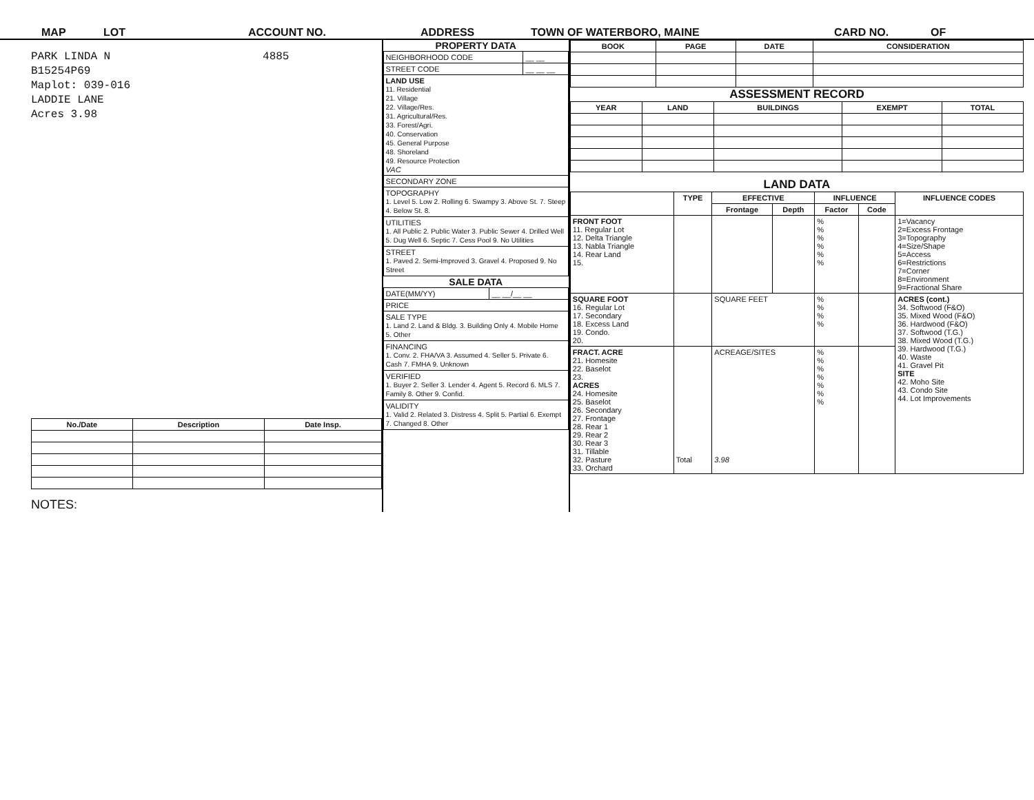MAP LOT ACCOUNT NO. ADDRESS TOWN OF WATERBORO, MAINE CARD NO. OF
PARK LINDA N 4885
B15254P69
Maplot: 039-016
LADDIE LANE
Acres 3.98
| No./Date | Description | Date Insp. |
| --- | --- | --- |
NOTES:
PROPERTY DATA
| NEIGHBORHOOD CODE | __ __ |
| STREET CODE | __ __ __ |
| LAND USE 11. Residential 21. Village 22. Village/Res. 31. Agricultural/Res. 33. Forest/Agri. 40. Conservation 45. General Purpose 48. Shoreland 49. Resource Protection VAC | |
| SECONDARY ZONE | |
| TOPOGRAPHY 1. Level 5. Low 2. Rolling 6. Swampy 3. Above St. 7. Steep 4. Below St. 8. | |
| UTILITIES 1. All Public 2. Public Water 3. Public Sewer 4. Drilled Well 5. Dug Well 6. Septic 7. Cess Pool 9. No Utilities | |
| STREET 1. Paved 2. Semi-Improved 3. Gravel 4. Proposed 9. No Street | |
SALE DATA
| DATE(MM/YY) | __ __/__ __ |
| PRICE | |
| SALE TYPE 1. Land 2. Land & Bldg. 3. Building Only 4. Mobile Home 5. Other | |
| FINANCING 1. Conv. 2. FHA/VA 3. Assumed 4. Seller 5. Private 6. Cash 7. FMHA 9. Unknown | |
| VERIFIED 1. Buyer 2. Seller 3. Lender 4. Agent 5. Record 6. MLS 7. Family 8. Other 9. Confid. | |
| VALIDITY 1. Valid 2. Related 3. Distress 4. Split 5. Partial 6. Exempt 7. Changed 8. Other | |
| BOOK | PAGE | DATE | CONSIDERATION |
| --- | --- | --- | --- |
ASSESSMENT RECORD
| YEAR | LAND | BUILDINGS | EXEMPT | TOTAL |
| --- | --- | --- | --- | --- |
LAND DATA
| | TYPE | EFFECTIVE | | INFLUENCE | | INFLUENCE CODES |
| --- | --- | --- | --- | --- | --- | --- |
| | | Frontage | Depth | Factor | Code | |
| FRONT FOOT 11. Regular Lot 12. Delta Triangle 13. Nabla Triangle 14. Rear Land 15. | | | | % % % % % % | | 1=Vacancy 2=Excess Frontage 3=Topography 4=Size/Shape 5=Access 6=Restrictions 7=Corner 8=Environment 9=Fractional Share |
| SQUARE FOOT 16. Regular Lot 17. Secondary 18. Excess Land 19. Condo. 20. | | SQUARE FEET | | % % % % | | ACRES (cont.) 34. Softwood (F&O) 35. Mixed Wood (F&O) 36. Hardwood (F&O) 37. Softwood (T.G.) 38. Mixed Wood (T.G.) 39. Hardwood (T.G.) 40. Waste 41. Gravel Pit SITE 42. Moho Site 43. Condo Site 44. Lot Improvements |
| FRACT. ACRE 21. Homesite 22. Baselot 23. ACRES 24. Homesite 25. Baselot 26. Secondary 27. Frontage 28. Rear 1 29. Rear 2 30. Rear 3 31. Tillable 32. Pasture 33. Orchard | Total | ACREAGE/SITES 3.98 | | % % % % % % % | | |